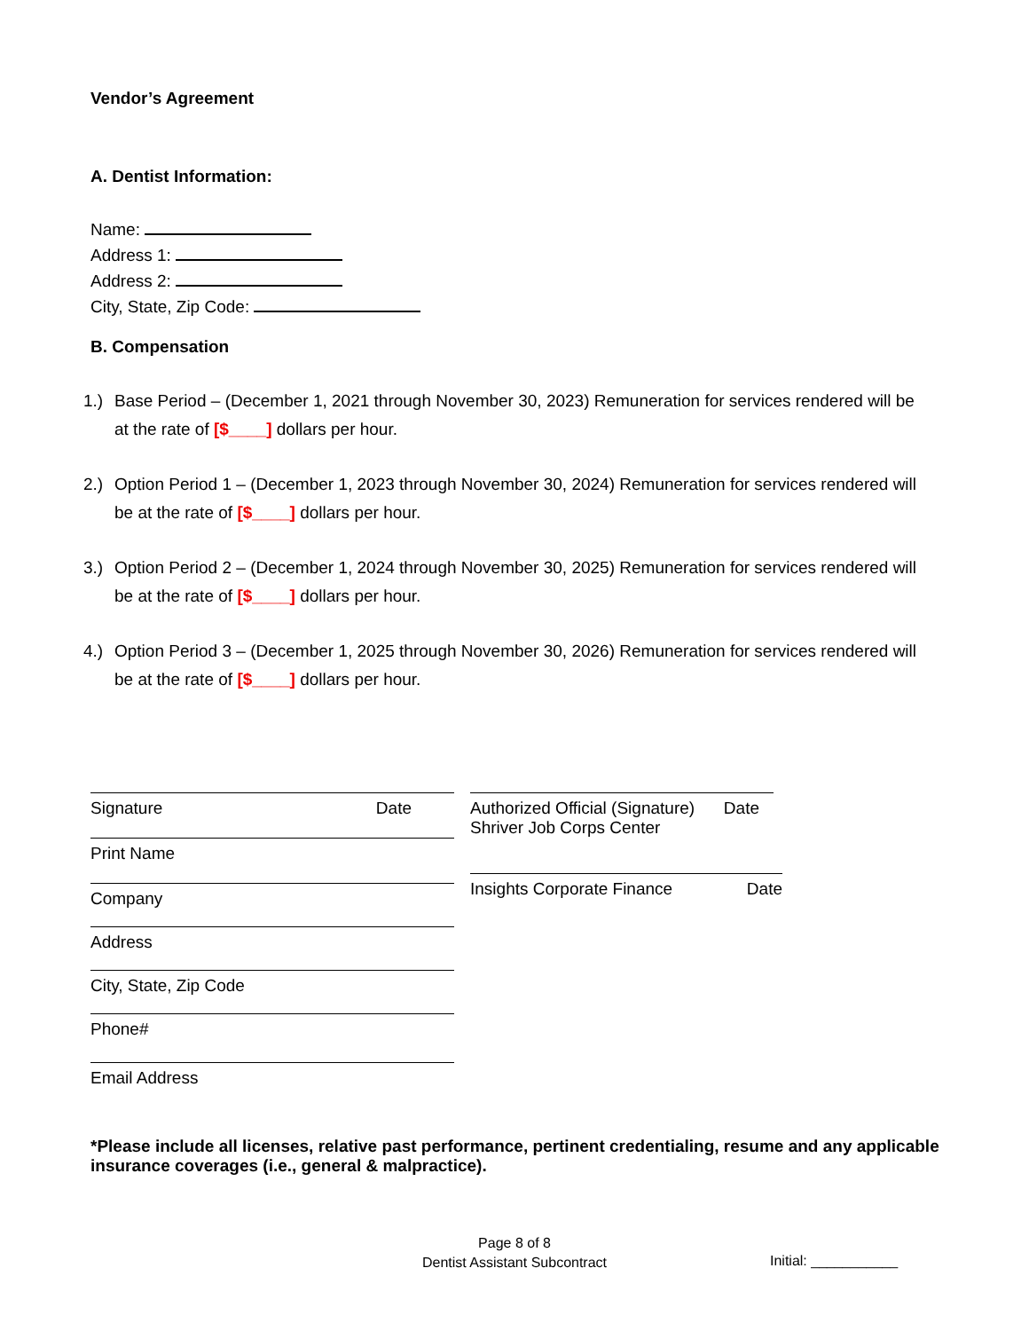Vendor’s Agreement
A. Dentist Information:
Name:
Address 1:
Address 2:
City, State, Zip Code:
B. Compensation
1.) Base Period – (December 1, 2021 through November 30, 2023) Remuneration for services rendered will be at the rate of [$____] dollars per hour.
2.) Option Period 1 – (December 1, 2023 through November 30, 2024) Remuneration for services rendered will be at the rate of [$____] dollars per hour.
3.) Option Period 2 – (December 1, 2024 through November 30, 2025) Remuneration for services rendered will be at the rate of [$____] dollars per hour.
4.) Option Period 3 – (December 1, 2025 through November 30, 2026) Remuneration for services rendered will be at the rate of [$____] dollars per hour.
Signature Date
Print Name
Company
Address
City, State, Zip Code
Phone#
Email Address
Authorized Official (Signature)
Shriver Job Corps Center Date
Insights Corporate Finance Date
*Please include all licenses, relative past performance, pertinent credentialing, resume and any applicable insurance coverages (i.e., general & malpractice).
Page 8 of 8
Dentist Assistant Subcontract
Initial: ___________